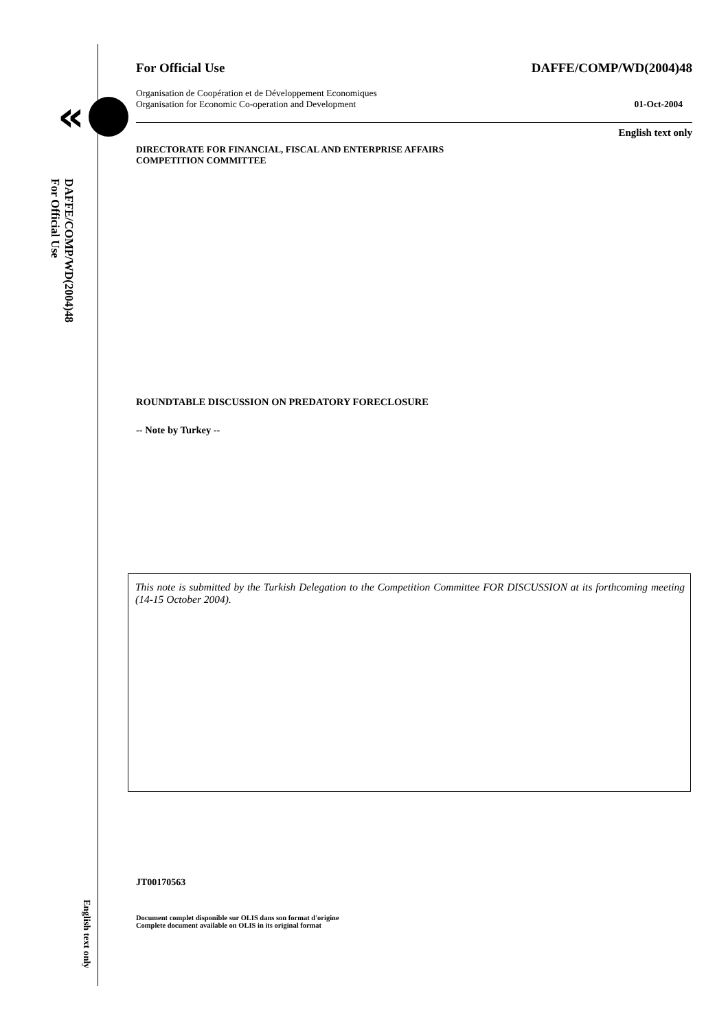«
DAFFE/COMP/WD(2004)48
For Official Use
English text only
For Official Use DAFFE/COMP/WD(2004)48
Organisation de Coopération et de Développement Economiques
Organisation for Economic Co-operation and Development 01-Oct-2004
English text only
DIRECTORATE FOR FINANCIAL, FISCAL AND ENTERPRISE AFFAIRS
COMPETITION COMMITTEE
ROUNDTABLE DISCUSSION ON PREDATORY FORECLOSURE
-- Note by Turkey --
This note is submitted by the Turkish Delegation to the Competition Committee FOR DISCUSSION at its forthcoming meeting (14-15 October 2004).
JT00170563
Document complet disponible sur OLIS dans son format d'origine
Complete document available on OLIS in its original format